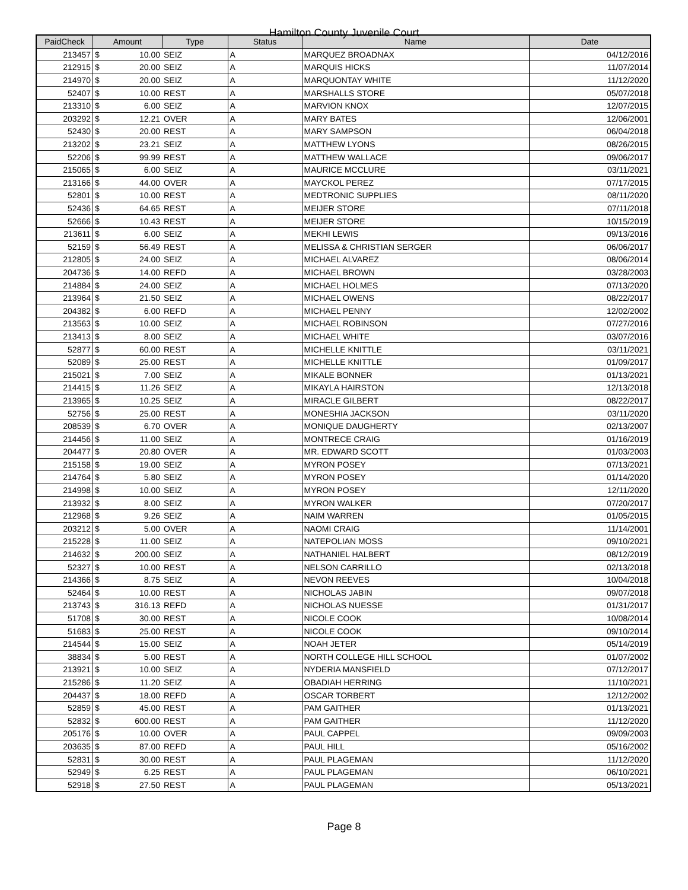Hamilton County Juvenile Court
| PaidCheck | Amount | | Type | Status | Name | Date |
| --- | --- | --- | --- | --- | --- | --- |
| 213457 | $ | 10.00 | SEIZ | A | MARQUEZ BROADNAX | 04/12/2016 |
| 212915 | $ | 20.00 | SEIZ | A | MARQUIS HICKS | 11/07/2014 |
| 214970 | $ | 20.00 | SEIZ | A | MARQUONTAY WHITE | 11/12/2020 |
| 52407 | $ | 10.00 | REST | A | MARSHALLS STORE | 05/07/2018 |
| 213310 | $ | 6.00 | SEIZ | A | MARVION KNOX | 12/07/2015 |
| 203292 | $ | 12.21 | OVER | A | MARY BATES | 12/06/2001 |
| 52430 | $ | 20.00 | REST | A | MARY SAMPSON | 06/04/2018 |
| 213202 | $ | 23.21 | SEIZ | A | MATTHEW LYONS | 08/26/2015 |
| 52206 | $ | 99.99 | REST | A | MATTHEW WALLACE | 09/06/2017 |
| 215065 | $ | 6.00 | SEIZ | A | MAURICE MCCLURE | 03/11/2021 |
| 213166 | $ | 44.00 | OVER | A | MAYCKOL PEREZ | 07/17/2015 |
| 52801 | $ | 10.00 | REST | A | MEDTRONIC SUPPLIES | 08/11/2020 |
| 52436 | $ | 64.65 | REST | A | MEIJER STORE | 07/11/2018 |
| 52666 | $ | 10.43 | REST | A | MEIJER STORE | 10/15/2019 |
| 213611 | $ | 6.00 | SEIZ | A | MEKHI LEWIS | 09/13/2016 |
| 52159 | $ | 56.49 | REST | A | MELISSA & CHRISTIAN SERGER | 06/06/2017 |
| 212805 | $ | 24.00 | SEIZ | A | MICHAEL ALVAREZ | 08/06/2014 |
| 204736 | $ | 14.00 | REFD | A | MICHAEL BROWN | 03/28/2003 |
| 214884 | $ | 24.00 | SEIZ | A | MICHAEL HOLMES | 07/13/2020 |
| 213964 | $ | 21.50 | SEIZ | A | MICHAEL OWENS | 08/22/2017 |
| 204382 | $ | 6.00 | REFD | A | MICHAEL PENNY | 12/02/2002 |
| 213563 | $ | 10.00 | SEIZ | A | MICHAEL ROBINSON | 07/27/2016 |
| 213413 | $ | 8.00 | SEIZ | A | MICHAEL WHITE | 03/07/2016 |
| 52877 | $ | 60.00 | REST | A | MICHELLE KNITTLE | 03/11/2021 |
| 52089 | $ | 25.00 | REST | A | MICHELLE KNITTLE | 01/09/2017 |
| 215021 | $ | 7.00 | SEIZ | A | MIKALE BONNER | 01/13/2021 |
| 214415 | $ | 11.26 | SEIZ | A | MIKAYLA HAIRSTON | 12/13/2018 |
| 213965 | $ | 10.25 | SEIZ | A | MIRACLE GILBERT | 08/22/2017 |
| 52756 | $ | 25.00 | REST | A | MONESHIA JACKSON | 03/11/2020 |
| 208539 | $ | 6.70 | OVER | A | MONIQUE DAUGHERTY | 02/13/2007 |
| 214456 | $ | 11.00 | SEIZ | A | MONTRECE CRAIG | 01/16/2019 |
| 204477 | $ | 20.80 | OVER | A | MR. EDWARD SCOTT | 01/03/2003 |
| 215158 | $ | 19.00 | SEIZ | A | MYRON POSEY | 07/13/2021 |
| 214764 | $ | 5.80 | SEIZ | A | MYRON POSEY | 01/14/2020 |
| 214998 | $ | 10.00 | SEIZ | A | MYRON POSEY | 12/11/2020 |
| 213932 | $ | 8.00 | SEIZ | A | MYRON WALKER | 07/20/2017 |
| 212968 | $ | 9.26 | SEIZ | A | NAIM WARREN | 01/05/2015 |
| 203212 | $ | 5.00 | OVER | A | NAOMI CRAIG | 11/14/2001 |
| 215228 | $ | 11.00 | SEIZ | A | NATEPOLIAN MOSS | 09/10/2021 |
| 214632 | $ | 200.00 | SEIZ | A | NATHANIEL HALBERT | 08/12/2019 |
| 52327 | $ | 10.00 | REST | A | NELSON CARRILLO | 02/13/2018 |
| 214366 | $ | 8.75 | SEIZ | A | NEVON REEVES | 10/04/2018 |
| 52464 | $ | 10.00 | REST | A | NICHOLAS JABIN | 09/07/2018 |
| 213743 | $ | 316.13 | REFD | A | NICHOLAS NUESSE | 01/31/2017 |
| 51708 | $ | 30.00 | REST | A | NICOLE COOK | 10/08/2014 |
| 51683 | $ | 25.00 | REST | A | NICOLE COOK | 09/10/2014 |
| 214544 | $ | 15.00 | SEIZ | A | NOAH JETER | 05/14/2019 |
| 38834 | $ | 5.00 | REST | A | NORTH COLLEGE HILL SCHOOL | 01/07/2002 |
| 213921 | $ | 10.00 | SEIZ | A | NYDERIA MANSFIELD | 07/12/2017 |
| 215286 | $ | 11.20 | SEIZ | A | OBADIAH HERRING | 11/10/2021 |
| 204437 | $ | 18.00 | REFD | A | OSCAR TORBERT | 12/12/2002 |
| 52859 | $ | 45.00 | REST | A | PAM GAITHER | 01/13/2021 |
| 52832 | $ | 600.00 | REST | A | PAM GAITHER | 11/12/2020 |
| 205176 | $ | 10.00 | OVER | A | PAUL CAPPEL | 09/09/2003 |
| 203635 | $ | 87.00 | REFD | A | PAUL HILL | 05/16/2002 |
| 52831 | $ | 30.00 | REST | A | PAUL PLAGEMAN | 11/12/2020 |
| 52949 | $ | 6.25 | REST | A | PAUL PLAGEMAN | 06/10/2021 |
| 52918 | $ | 27.50 | REST | A | PAUL PLAGEMAN | 05/13/2021 |
Page 8